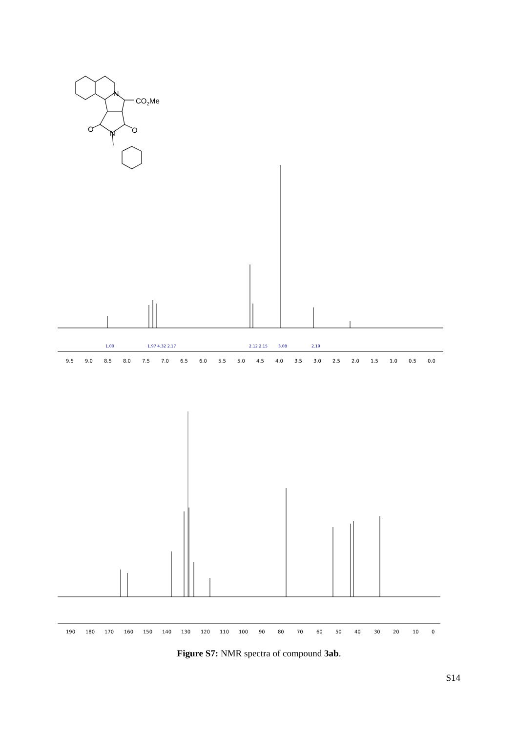N
CO2Me
O
O
N
1.00
1.97 4.32 2.17
2.12 2.15
3.08
2.19
9.5
9.0
8.5
8.0
7.5
7.0
6.5
6.0
5.5
5.0
4.5
4.0
3.5
3.0
2.5
2.0
1.5
1.0
0.5
0.0
190
180
170
160
150
140
130
120
110
100
90
80
70
60
50
40
30
20
10
0
Figure S7: NMR spectra of compound 3ab.
S14